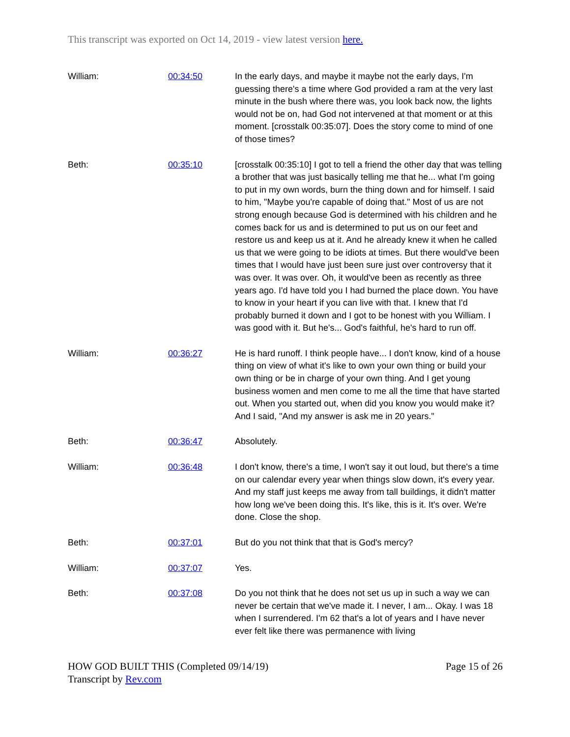This transcript was exported on Oct 14, 2019 - view latest version here.
| William: | 00:34:50 | In the early days, and maybe it maybe not the early days, I'm guessing there's a time where God provided a ram at the very last minute in the bush where there was, you look back now, the lights would not be on, had God not intervened at that moment or at this moment. [crosstalk 00:35:07]. Does the story come to mind of one of those times? |
| Beth: | 00:35:10 | [crosstalk 00:35:10] I got to tell a friend the other day that was telling a brother that was just basically telling me that he... what I'm going to put in my own words, burn the thing down and for himself. I said to him, "Maybe you're capable of doing that." Most of us are not strong enough because God is determined with his children and he comes back for us and is determined to put us on our feet and restore us and keep us at it. And he already knew it when he called us that we were going to be idiots at times. But there would've been times that I would have just been sure just over controversy that it was over. It was over. Oh, it would've been as recently as three years ago. I'd have told you I had burned the place down. You have to know in your heart if you can live with that. I knew that I'd probably burned it down and I got to be honest with you William. I was good with it. But he's... God's faithful, he's hard to run off. |
| William: | 00:36:27 | He is hard runoff. I think people have... I don't know, kind of a house thing on view of what it's like to own your own thing or build your own thing or be in charge of your own thing. And I get young business women and men come to me all the time that have started out. When you started out, when did you know you would make it? And I said, "And my answer is ask me in 20 years." |
| Beth: | 00:36:47 | Absolutely. |
| William: | 00:36:48 | I don't know, there's a time, I won't say it out loud, but there's a time on our calendar every year when things slow down, it's every year. And my staff just keeps me away from tall buildings, it didn't matter how long we've been doing this. It's like, this is it. It's over. We're done. Close the shop. |
| Beth: | 00:37:01 | But do you not think that that is God's mercy? |
| William: | 00:37:07 | Yes. |
| Beth: | 00:37:08 | Do you not think that he does not set us up in such a way we can never be certain that we've made it. I never, I am... Okay. I was 18 when I surrendered. I'm 62 that's a lot of years and I have never ever felt like there was permanence with living |
HOW GOD BUILT THIS (Completed 09/14/19)
Transcript by Rev.com Page 15 of 26